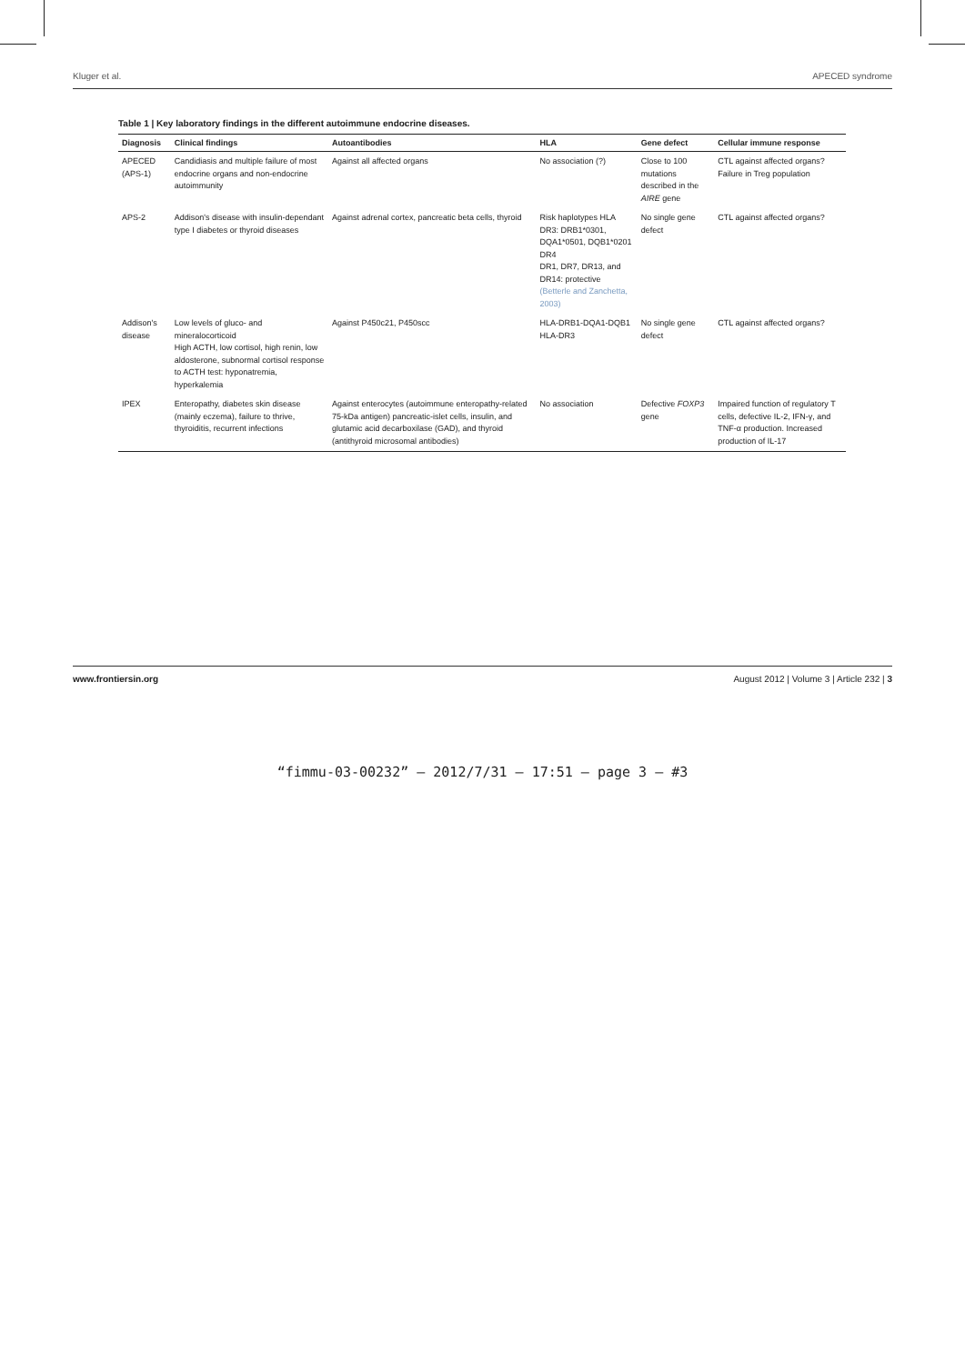Kluger et al. APECED syndrome
Table 1 | Key laboratory findings in the different autoimmune endocrine diseases.
| Diagnosis | Clinical findings | Autoantibodies | HLA | Gene defect | Cellular immune response |
| --- | --- | --- | --- | --- | --- |
| APECED (APS-1) | Candidiasis and multiple failure of most endocrine organs and non-endocrine autoimmunity | Against all affected organs | No association (?) | Close to 100 mutations described in the AIRE gene | CTL against affected organs? Failure in Treg population |
| APS-2 | Addison's disease with insulin-dependant type I diabetes or thyroid diseases | Against adrenal cortex, pancreatic beta cells, thyroid | Risk haplotypes HLA DR3: DRB1*0301, DQA1*0501, DQB1*0201 DR4 DR1, DR7, DR13, and DR14: protective (Betterle and Zanchetta, 2003) | No single gene defect | CTL against affected organs? |
| Addison's disease | Low levels of gluco- and mineralocorticoid High ACTH, low cortisol, high renin, low aldosterone, subnormal cortisol response to ACTH test: hyponatremia, hyperkalemia | Against P450c21, P450scc | HLA-DRB1-DQA1-DQB1 HLA-DR3 | No single gene defect | CTL against affected organs? |
| IPEX | Enteropathy, diabetes skin disease (mainly eczema), failure to thrive, thyroiditis, recurrent infections | Against enterocytes (autoimmune enteropathy-related 75-kDa antigen) pancreatic-islet cells, insulin, and glutamic acid decarboxilase (GAD), and thyroid (antithyroid microsomal antibodies) | No association | Defective FOXP3 gene | Impaired function of regulatory T cells, defective IL-2, IFN-γ, and TNF-α production. Increased production of IL-17 |
www.frontiersin.org August 2012 | Volume 3 | Article 232 | 3
“fimmu-03-00232” — 2012/7/31 — 17:51 — page 3 — #3